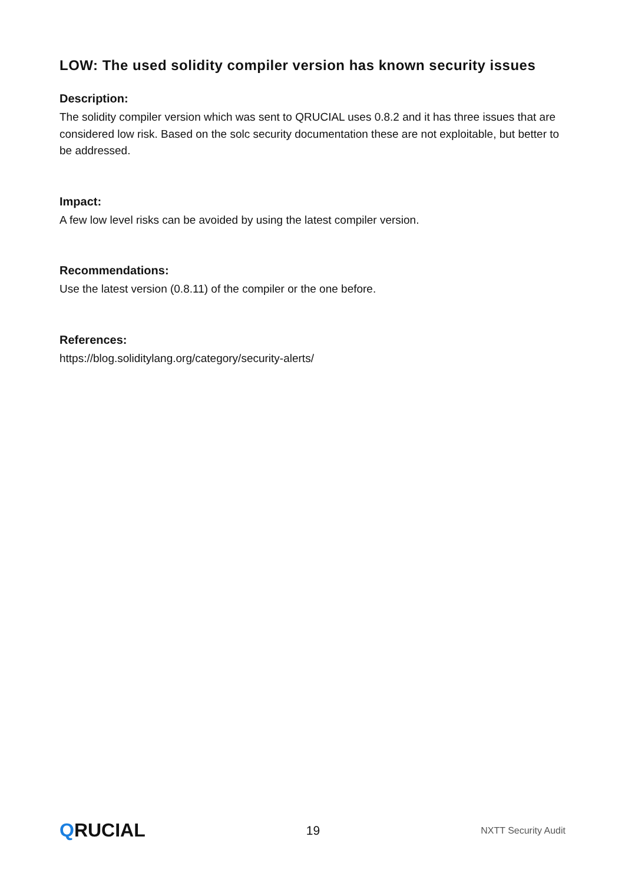LOW: The used solidity compiler version has known security issues
Description:
The solidity compiler version which was sent to QRUCIAL uses 0.8.2 and it has three issues that are considered low risk. Based on the solc security documentation these are not exploitable, but better to be addressed.
Impact:
A few low level risks can be avoided by using the latest compiler version.
Recommendations:
Use the latest version (0.8.11) of the compiler or the one before.
References:
https://blog.soliditylang.org/category/security-alerts/
QRUCIAL
19
NXTT Security Audit